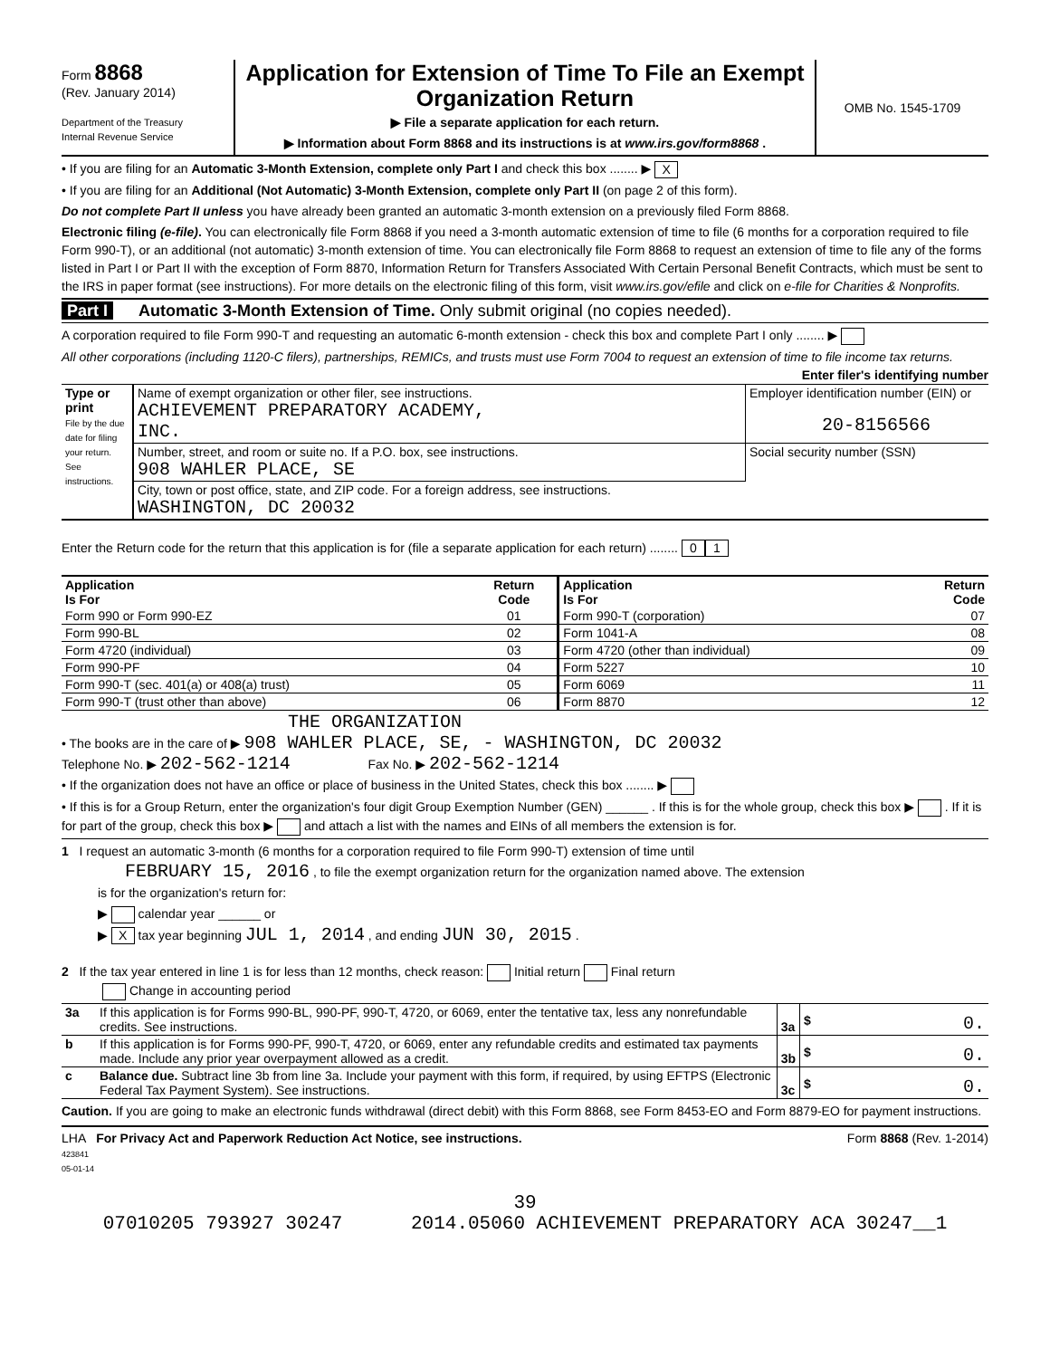Form 8868
(Rev. January 2014)
Department of the Treasury
Internal Revenue Service
Application for Extension of Time To File an Exempt Organization Return
▶ File a separate application for each return.
▶ Information about Form 8868 and its instructions is at www.irs.gov/form8868 .
OMB No. 1545-1709
• If you are filing for an Automatic 3-Month Extension, complete only Part I and check this box ........ ▶ X
• If you are filing for an Additional (Not Automatic) 3-Month Extension, complete only Part II (on page 2 of this form).
Do not complete Part II unless you have already been granted an automatic 3-month extension on a previously filed Form 8868.
Electronic filing (e-file). You can electronically file Form 8868 if you need a 3-month automatic extension of time to file (6 months for a corporation required to file Form 990-T), or an additional (not automatic) 3-month extension of time. You can electronically file Form 8868 to request an extension of time to file any of the forms listed in Part I or Part II with the exception of Form 8870, Information Return for Transfers Associated With Certain Personal Benefit Contracts, which must be sent to the IRS in paper format (see instructions). For more details on the electronic filing of this form, visit www.irs.gov/efile and click on e-file for Charities & Nonprofits.
Part I Automatic 3-Month Extension of Time. Only submit original (no copies needed).
A corporation required to file Form 990-T and requesting an automatic 6-month extension - check this box and complete Part I only ........ ▶
All other corporations (including 1120-C filers), partnerships, REMICs, and trusts must use Form 7004 to request an extension of time to file income tax returns. Enter filer's identifying number
| Type or print File by the due date for filing your return. See instructions. | Name of exempt organization or other filer, see instructions. ACHIEVEMENT PREPARATORY ACADEMY, INC. | Employer identification number (EIN) or 20-8156566 |
| | Number, street, and room or suite no. If a P.O. box, see instructions. 908 WAHLER PLACE, SE | Social security number (SSN) |
| | City, town or post office, state, and ZIP code. For a foreign address, see instructions. WASHINGTON, DC 20032 | |
Enter the Return code for the return that this application is for (file a separate application for each return) ........ 0 1
| Application Is For | Return Code | Application Is For | Return Code |
| --- | --- | --- | --- |
| Form 990 or Form 990-EZ | 01 | Form 990-T (corporation) | 07 |
| Form 990-BL | 02 | Form 1041-A | 08 |
| Form 4720 (individual) | 03 | Form 4720 (other than individual) | 09 |
| Form 990-PF | 04 | Form 5227 | 10 |
| Form 990-T (sec. 401(a) or 408(a) trust) | 05 | Form 6069 | 11 |
| Form 990-T (trust other than above) | 06 | Form 8870 | 12 |
THE ORGANIZATION
• The books are in the care of ▶ 908 WAHLER PLACE, SE, - WASHINGTON, DC 20032
Telephone No. ▶ 202-562-1214 Fax No. ▶ 202-562-1214
• If the organization does not have an office or place of business in the United States, check this box ........ ▶
• If this is for a Group Return, enter the organization's four digit Group Exemption Number (GEN) ______ . If this is for the whole group, check this box ▶ . If it is for part of the group, check this box ▶ and attach a list with the names and EINs of all members the extension is for.
1 I request an automatic 3-month (6 months for a corporation required to file Form 990-T) extension of time until
FEBRUARY 15, 2016 , to file the exempt organization return for the organization named above. The extension
is for the organization's return for:
▶ calendar year ______ or
▶ X tax year beginning JUL 1, 2014 , and ending JUN 30, 2015 .
2 If the tax year entered in line 1 is for less than 12 months, check reason: Initial return Final return
Change in accounting period
| 3a | If this application is for Forms 990-BL, 990-PF, 990-T, 4720, or 6069, enter the tentative tax, less any nonrefundable credits. See instructions. | 3a | $ 0. |
| b | If this application is for Forms 990-PF, 990-T, 4720, or 6069, enter any refundable credits and estimated tax payments made. Include any prior year overpayment allowed as a credit. | 3b | $ 0. |
| c | Balance due. Subtract line 3b from line 3a. Include your payment with this form, if required, by using EFTPS (Electronic Federal Tax Payment System). See instructions. | 3c | $ 0. |
Caution. If you are going to make an electronic funds withdrawal (direct debit) with this Form 8868, see Form 8453-EO and Form 8879-EO for payment instructions.
LHA For Privacy Act and Paperwork Reduction Act Notice, see instructions.
423841
05-01-14 Form 8868 (Rev. 1-2014)
39
07010205 793927 30247 2014.05060 ACHIEVEMENT PREPARATORY ACA 30247__1